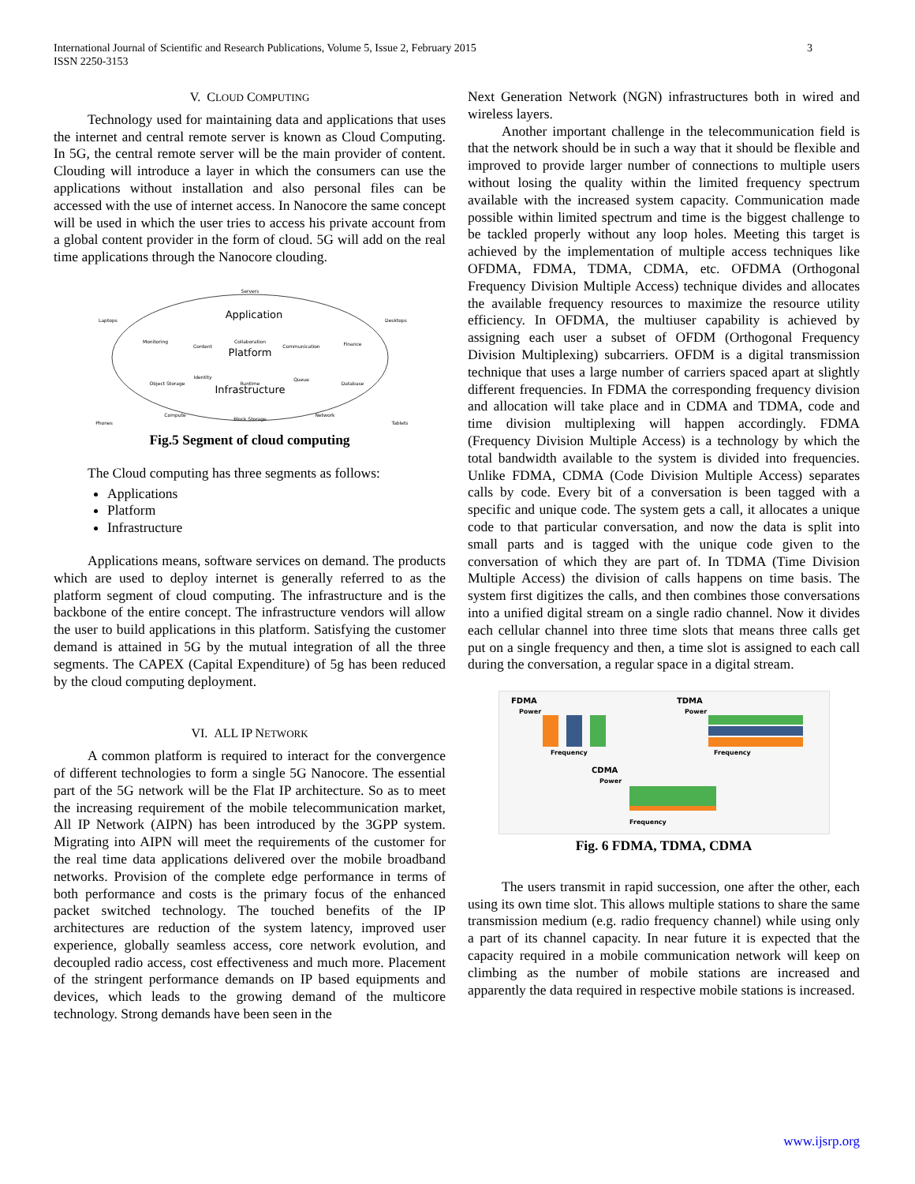International Journal of Scientific and Research Publications, Volume 5, Issue 2, February 2015
ISSN 2250-3153
3
V. CLOUD COMPUTING
Technology used for maintaining data and applications that uses the internet and central remote server is known as Cloud Computing. In 5G, the central remote server will be the main provider of content. Clouding will introduce a layer in which the consumers can use the applications without installation and also personal files can be accessed with the use of internet access. In Nanocore the same concept will be used in which the user tries to access his private account from a global content provider in the form of cloud. 5G will add on the real time applications through the Nanocore clouding.
Application
Platform
Infrastructure
Servers
Laptops
Desktops
Monitoring
Content
Collaboration
Communication
Finance
Identity
Object Storage
Runtime
Queue
Database
Compute
Block Storage
Network
Phones
Tablets
Fig.5 Segment of cloud computing
The Cloud computing has three segments as follows:
Applications
Platform
Infrastructure
Applications means, software services on demand. The products which are used to deploy internet is generally referred to as the platform segment of cloud computing. The infrastructure and is the backbone of the entire concept. The infrastructure vendors will allow the user to build applications in this platform. Satisfying the customer demand is attained in 5G by the mutual integration of all the three segments. The CAPEX (Capital Expenditure) of 5g has been reduced by the cloud computing deployment.
VI. ALL IP NETWORK
A common platform is required to interact for the convergence of different technologies to form a single 5G Nanocore. The essential part of the 5G network will be the Flat IP architecture. So as to meet the increasing requirement of the mobile telecommunication market, All IP Network (AIPN) has been introduced by the 3GPP system. Migrating into AIPN will meet the requirements of the customer for the real time data applications delivered over the mobile broadband networks. Provision of the complete edge performance in terms of both performance and costs is the primary focus of the enhanced packet switched technology. The touched benefits of the IP architectures are reduction of the system latency, improved user experience, globally seamless access, core network evolution, and decoupled radio access, cost effectiveness and much more. Placement of the stringent performance demands on IP based equipments and devices, which leads to the growing demand of the multicore technology. Strong demands have been seen in the
Next Generation Network (NGN) infrastructures both in wired and wireless layers.
Another important challenge in the telecommunication field is that the network should be in such a way that it should be flexible and improved to provide larger number of connections to multiple users without losing the quality within the limited frequency spectrum available with the increased system capacity. Communication made possible within limited spectrum and time is the biggest challenge to be tackled properly without any loop holes. Meeting this target is achieved by the implementation of multiple access techniques like OFDMA, FDMA, TDMA, CDMA, etc. OFDMA (Orthogonal Frequency Division Multiple Access) technique divides and allocates the available frequency resources to maximize the resource utility efficiency. In OFDMA, the multiuser capability is achieved by assigning each user a subset of OFDM (Orthogonal Frequency Division Multiplexing) subcarriers. OFDM is a digital transmission technique that uses a large number of carriers spaced apart at slightly different frequencies. In FDMA the corresponding frequency division and allocation will take place and in CDMA and TDMA, code and time division multiplexing will happen accordingly. FDMA (Frequency Division Multiple Access) is a technology by which the total bandwidth available to the system is divided into frequencies. Unlike FDMA, CDMA (Code Division Multiple Access) separates calls by code. Every bit of a conversation is been tagged with a specific and unique code. The system gets a call, it allocates a unique code to that particular conversation, and now the data is split into small parts and is tagged with the unique code given to the conversation of which they are part of. In TDMA (Time Division Multiple Access) the division of calls happens on time basis. The system first digitizes the calls, and then combines those conversations into a unified digital stream on a single radio channel. Now it divides each cellular channel into three time slots that means three calls get put on a single frequency and then, a time slot is assigned to each call during the conversation, a regular space in a digital stream.
FDMA
Power
Frequency
TDMA
Power
Frequency
CDMA
Power
Frequency
Fig. 6 FDMA, TDMA, CDMA
The users transmit in rapid succession, one after the other, each using its own time slot. This allows multiple stations to share the same transmission medium (e.g. radio frequency channel) while using only a part of its channel capacity. In near future it is expected that the capacity required in a mobile communication network will keep on climbing as the number of mobile stations are increased and apparently the data required in respective mobile stations is increased.
www.ijsrp.org